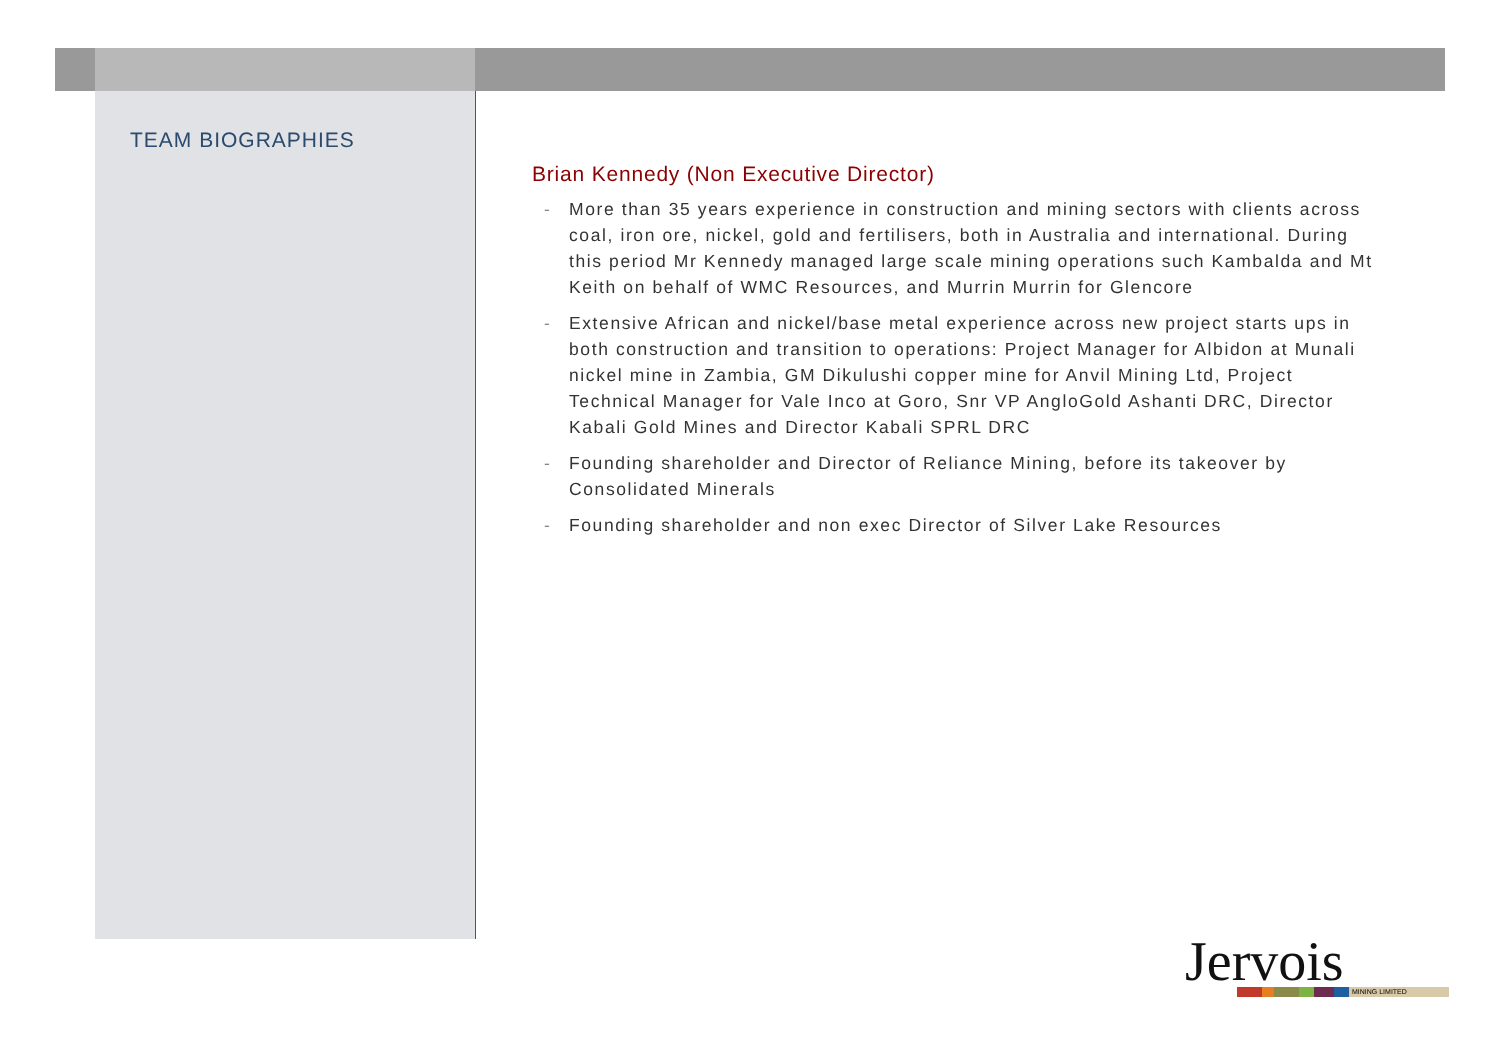TEAM BIOGRAPHIES
Brian Kennedy (Non Executive Director)
- More than 35 years experience in construction and mining sectors with clients across coal, iron ore, nickel, gold and fertilisers, both in Australia and international. During this period Mr Kennedy managed large scale mining operations such Kambalda and Mt Keith on behalf of WMC Resources, and Murrin Murrin for Glencore
- Extensive African and nickel/base metal experience across new project starts ups in both construction and transition to operations: Project Manager for Albidon at Munali nickel mine in Zambia, GM Dikulushi copper mine for Anvil Mining Ltd, Project Technical Manager for Vale Inco at Goro, Snr VP AngloGold Ashanti DRC, Director Kabali Gold Mines and Director Kabali SPRL DRC
- Founding shareholder and Director of Reliance Mining, before its takeover by Consolidated Minerals
- Founding shareholder and non exec Director of Silver Lake Resources
Jervois
MINING LIMITED